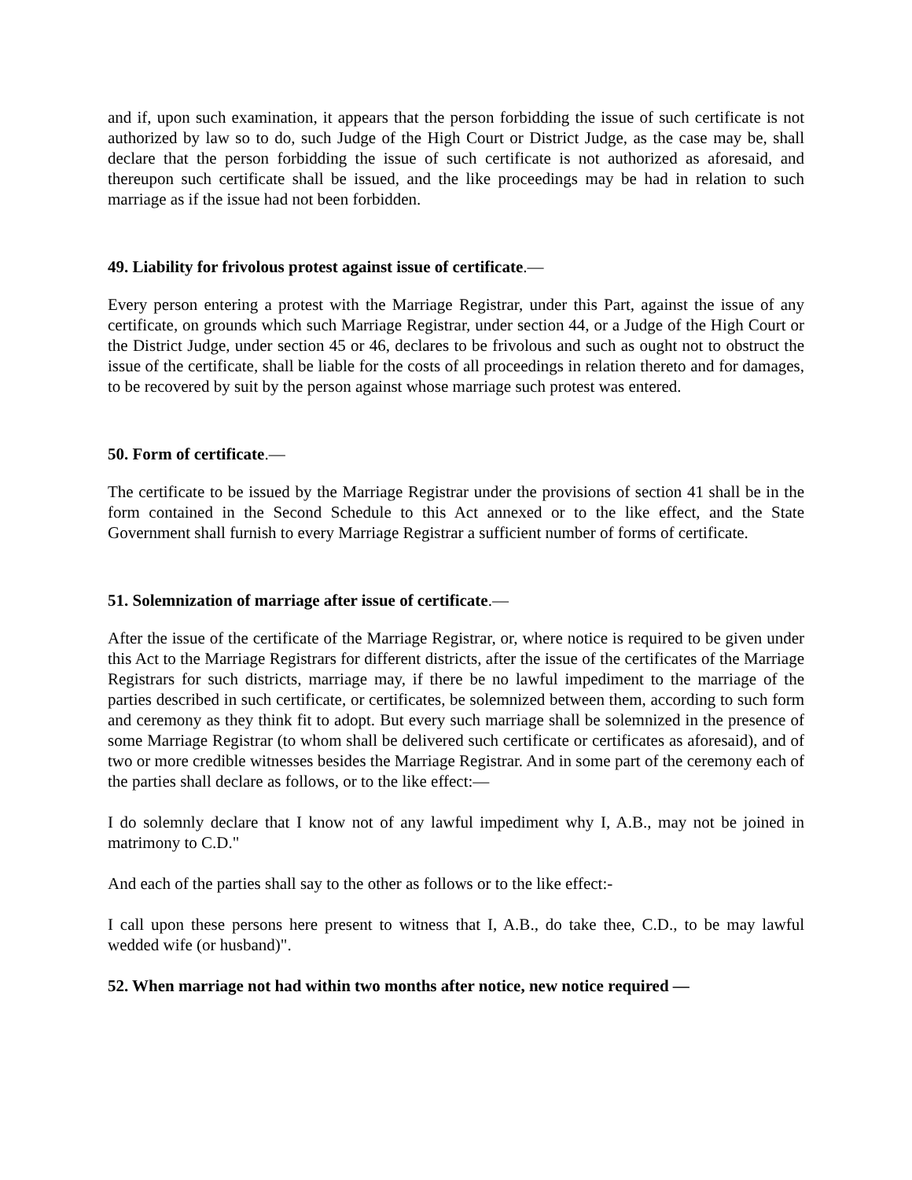and if, upon such examination, it appears that the person forbidding the issue of such certificate is not authorized by law so to do, such Judge of the High Court or District Judge, as the case may be, shall declare that the person forbidding the issue of such certificate is not authorized as aforesaid, and thereupon such certificate shall be issued, and the like proceedings may be had in relation to such marriage as if the issue had not been forbidden.
49. Liability for frivolous protest against issue of certificate.—
Every person entering a protest with the Marriage Registrar, under this Part, against the issue of any certificate, on grounds which such Marriage Registrar, under section 44, or a Judge of the High Court or the District Judge, under section 45 or 46, declares to be frivolous and such as ought not to obstruct the issue of the certificate, shall be liable for the costs of all proceedings in relation thereto and for damages, to be recovered by suit by the person against whose marriage such protest was entered.
50. Form of certificate.—
The certificate to be issued by the Marriage Registrar under the provisions of section 41 shall be in the form contained in the Second Schedule to this Act annexed or to the like effect, and the State Government shall furnish to every Marriage Registrar a sufficient number of forms of certificate.
51. Solemnization of marriage after issue of certificate.—
After the issue of the certificate of the Marriage Registrar, or, where notice is required to be given under this Act to the Marriage Registrars for different districts, after the issue of the certificates of the Marriage Registrars for such districts, marriage may, if there be no lawful impediment to the marriage of the parties described in such certificate, or certificates, be solemnized between them, according to such form and ceremony as they think fit to adopt. But every such marriage shall be solemnized in the presence of some Marriage Registrar (to whom shall be delivered such certificate or certificates as aforesaid), and of two or more credible witnesses besides the Marriage Registrar. And in some part of the ceremony each of the parties shall declare as follows, or to the like effect:—
I do solemnly declare that I know not of any lawful impediment why I, A.B., may not be joined in matrimony to C.D."
And each of the parties shall say to the other as follows or to the like effect:-
I call upon these persons here present to witness that I, A.B., do take thee, C.D., to be may lawful wedded wife (or husband)".
52. When marriage not had within two months after notice, new notice required —